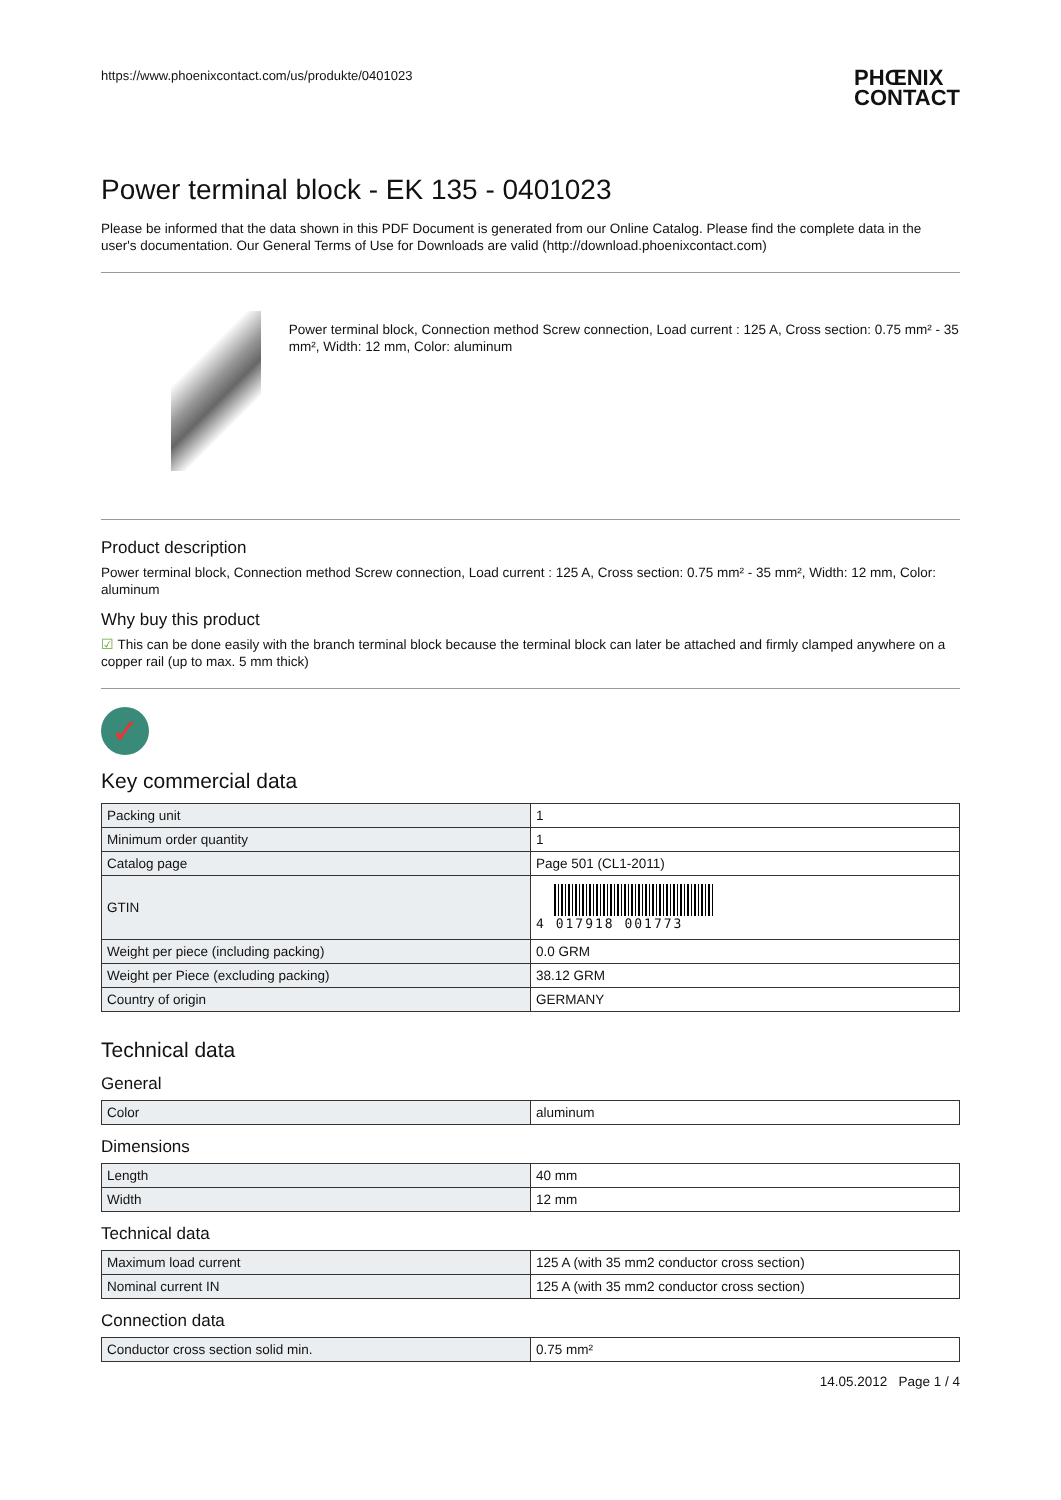https://www.phoenixcontact.com/us/produkte/0401023 PHŒNIX
CONTACT
Power terminal block - EK 135 - 0401023
Please be informed that the data shown in this PDF Document is generated from our Online Catalog. Please find the complete data in the user's documentation. Our General Terms of Use for Downloads are valid (http://download.phoenixcontact.com)
Power terminal block, Connection method Screw connection, Load current : 125 A, Cross section: 0.75 mm² - 35 mm², Width: 12 mm, Color: aluminum
Product description
Power terminal block, Connection method Screw connection, Load current : 125 A, Cross section: 0.75 mm² - 35 mm², Width: 12 mm, Color: aluminum
Why buy this product
☑ This can be done easily with the branch terminal block because the terminal block can later be attached and firmly clamped anywhere on a copper rail (up to max. 5 mm thick)
✓
Key commercial data
| Packing unit | 1 |
| Minimum order quantity | 1 |
| Catalog page | Page 501 (CL1-2011) |
| GTIN | 4 017918 001773 |
| Weight per piece (including packing) | 0.0 GRM |
| Weight per Piece (excluding packing) | 38.12 GRM |
| Country of origin | GERMANY |
Technical data
General
| Color | aluminum |
Dimensions
| Length | 40 mm |
| Width | 12 mm |
Technical data
| Maximum load current | 125 A (with 35 mm2 conductor cross section) |
| Nominal current IN | 125 A (with 35 mm2 conductor cross section) |
Connection data
| Conductor cross section solid min. | 0.75 mm² |
14.05.2012 Page 1 / 4